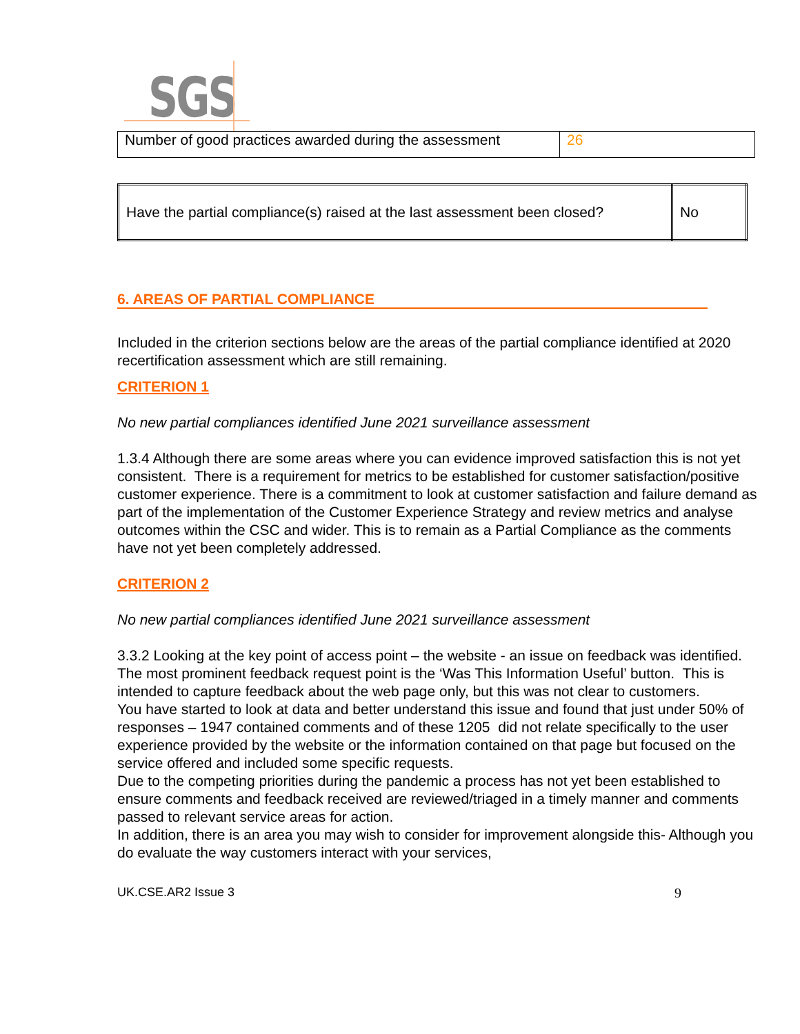SGS
| Number of good practices awarded during the assessment | 26 |
| Have the partial compliance(s) raised at the last assessment been closed? | No |
6. AREAS OF PARTIAL COMPLIANCE
Included in the criterion sections below are the areas of the partial compliance identified at 2020 recertification assessment which are still remaining.
CRITERION 1
No new partial compliances identified June 2021 surveillance assessment
1.3.4 Although there are some areas where you can evidence improved satisfaction this is not yet consistent. There is a requirement for metrics to be established for customer satisfaction/positive customer experience. There is a commitment to look at customer satisfaction and failure demand as part of the implementation of the Customer Experience Strategy and review metrics and analyse outcomes within the CSC and wider. This is to remain as a Partial Compliance as the comments have not yet been completely addressed.
CRITERION 2
No new partial compliances identified June 2021 surveillance assessment
3.3.2 Looking at the key point of access point – the website - an issue on feedback was identified. The most prominent feedback request point is the ‘Was This Information Useful’ button. This is intended to capture feedback about the web page only, but this was not clear to customers.
You have started to look at data and better understand this issue and found that just under 50% of responses – 1947 contained comments and of these 1205 did not relate specifically to the user experience provided by the website or the information contained on that page but focused on the service offered and included some specific requests.
Due to the competing priorities during the pandemic a process has not yet been established to ensure comments and feedback received are reviewed/triaged in a timely manner and comments passed to relevant service areas for action.
In addition, there is an area you may wish to consider for improvement alongside this- Although you do evaluate the way customers interact with your services,
UK.CSE.AR2 Issue 3 9